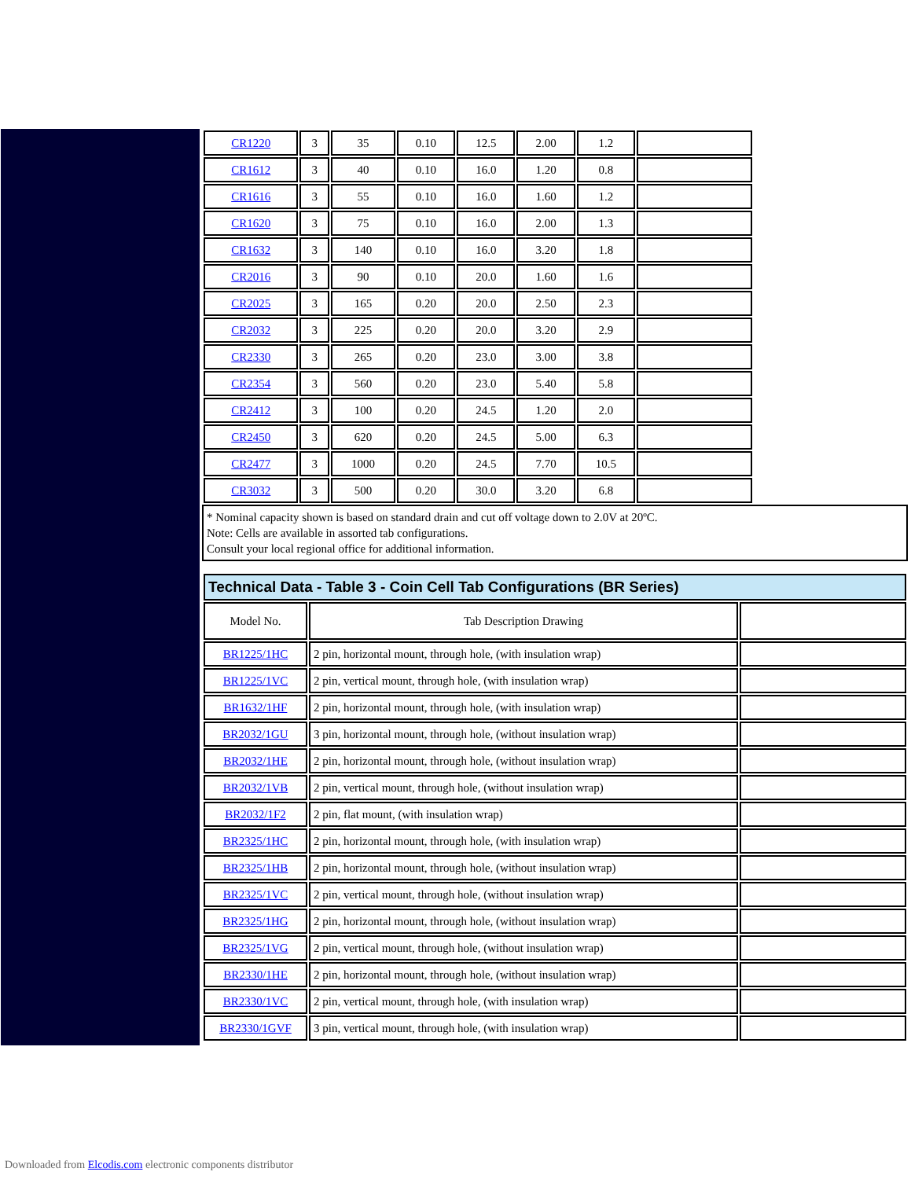| CR1220 | 3 | 35 | 0.10 | 12.5 | 2.00 | 1.2 | |
| CR1612 | 3 | 40 | 0.10 | 16.0 | 1.20 | 0.8 | |
| CR1616 | 3 | 55 | 0.10 | 16.0 | 1.60 | 1.2 | |
| CR1620 | 3 | 75 | 0.10 | 16.0 | 2.00 | 1.3 | |
| CR1632 | 3 | 140 | 0.10 | 16.0 | 3.20 | 1.8 | |
| CR2016 | 3 | 90 | 0.10 | 20.0 | 1.60 | 1.6 | |
| CR2025 | 3 | 165 | 0.20 | 20.0 | 2.50 | 2.3 | |
| CR2032 | 3 | 225 | 0.20 | 20.0 | 3.20 | 2.9 | |
| CR2330 | 3 | 265 | 0.20 | 23.0 | 3.00 | 3.8 | |
| CR2354 | 3 | 560 | 0.20 | 23.0 | 5.40 | 5.8 | |
| CR2412 | 3 | 100 | 0.20 | 24.5 | 1.20 | 2.0 | |
| CR2450 | 3 | 620 | 0.20 | 24.5 | 5.00 | 6.3 | |
| CR2477 | 3 | 1000 | 0.20 | 24.5 | 7.70 | 10.5 | |
| CR3032 | 3 | 500 | 0.20 | 30.0 | 3.20 | 6.8 | |
* Nominal capacity shown is based on standard drain and cut off voltage down to 2.0V at 20ºC.
Note: Cells are available in assorted tab configurations.
Consult your local regional office for additional information.
| Technical Data - Table 3 - Coin Cell Tab Configurations (BR Series) | | |
| Model No. | Tab Description Drawing | |
| BR1225/1HC | 2 pin, horizontal mount, through hole, (with insulation wrap) | |
| BR1225/1VC | 2 pin, vertical mount, through hole, (with insulation wrap) | |
| BR1632/1HF | 2 pin, horizontal mount, through hole, (with insulation wrap) | |
| BR2032/1GU | 3 pin, horizontal mount, through hole, (without insulation wrap) | |
| BR2032/1HE | 2 pin, horizontal mount, through hole, (without insulation wrap) | |
| BR2032/1VB | 2 pin, vertical mount, through hole, (without insulation wrap) | |
| BR2032/1F2 | 2 pin, flat mount, (with insulation wrap) | |
| BR2325/1HC | 2 pin, horizontal mount, through hole, (with insulation wrap) | |
| BR2325/1HB | 2 pin, horizontal mount, through hole, (without insulation wrap) | |
| BR2325/1VC | 2 pin, vertical mount, through hole, (without insulation wrap) | |
| BR2325/1HG | 2 pin, horizontal mount, through hole, (without insulation wrap) | |
| BR2325/1VG | 2 pin, vertical mount, through hole, (without insulation wrap) | |
| BR2330/1HE | 2 pin, horizontal mount, through hole, (without insulation wrap) | |
| BR2330/1VC | 2 pin, vertical mount, through hole, (with insulation wrap) | |
| BR2330/1GVF | 3 pin, vertical mount, through hole, (with insulation wrap) | |
Downloaded from Elcodis.com electronic components distributor